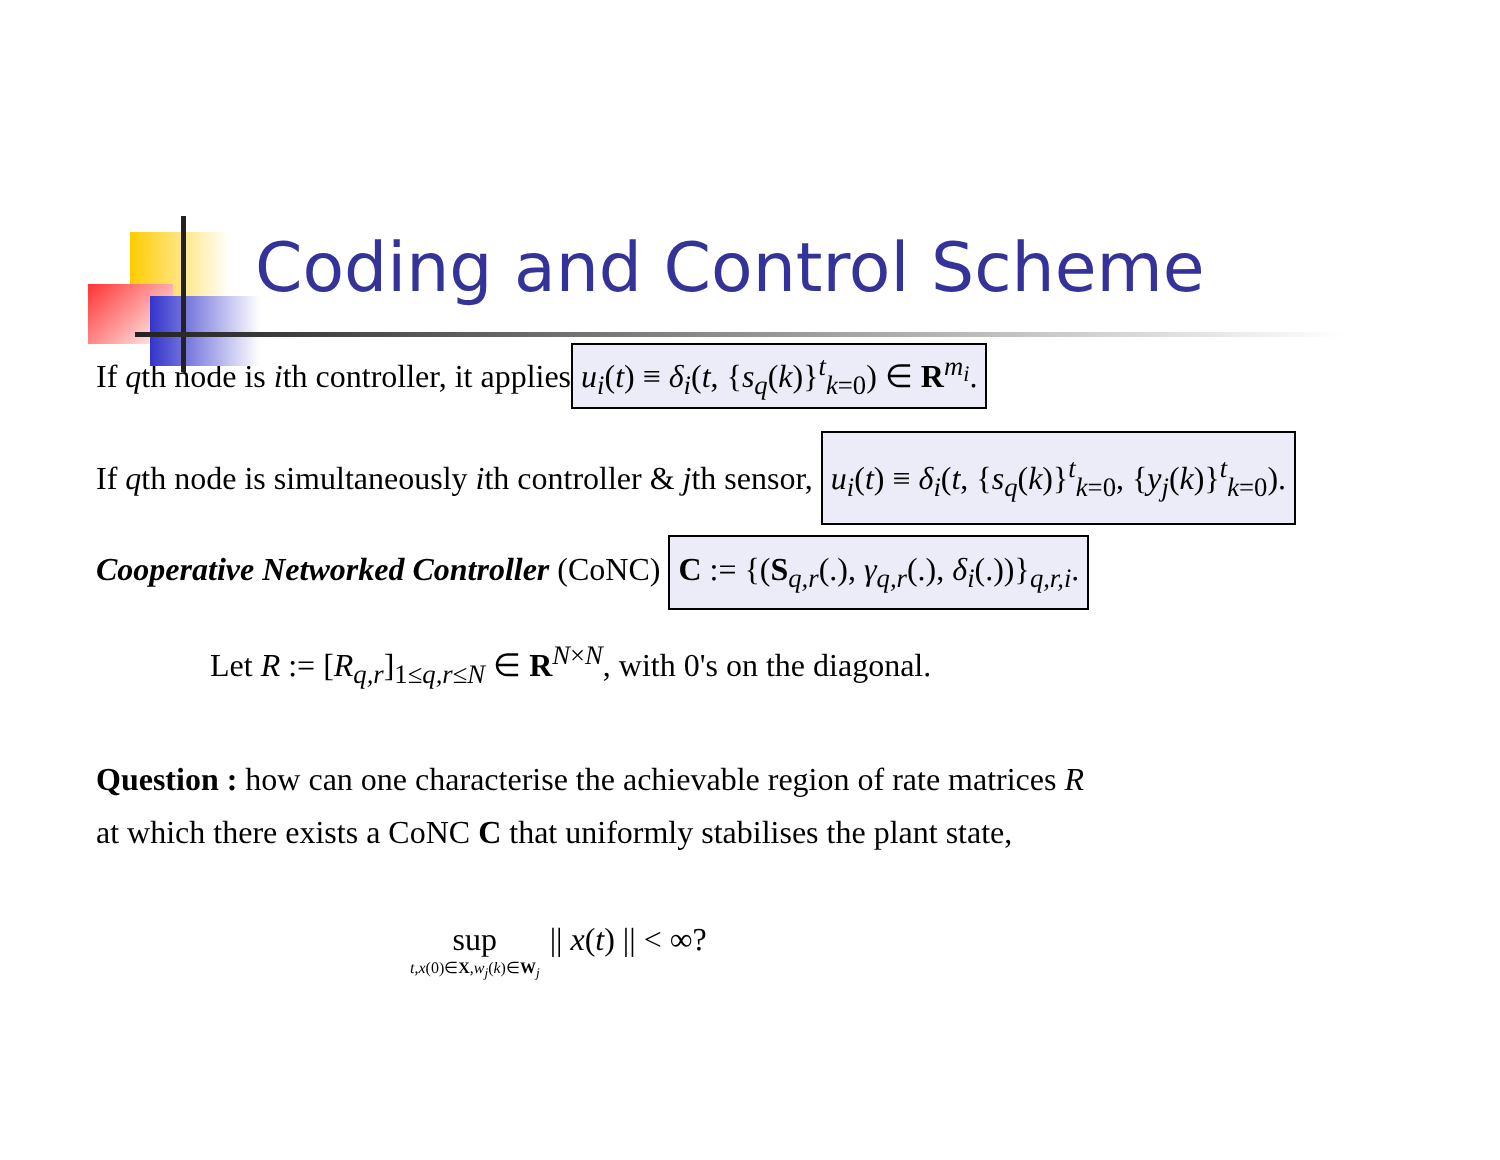Coding and Control Scheme
If qth node is ith controller, it applies u<sub>i</sub>(t) ≡ δ<sub>i</sub>(t, {s<sub>q</sub>(k)}<sup>t</sup><sub>k=0</sub>) ∈ R<sup>m<sub>i</sub></sup>.
If qth node is simultaneously ith controller & jth sensor, u<sub>i</sub>(t) ≡ δ<sub>i</sub>(t, {s<sub>q</sub>(k)}<sup>t</sup><sub>k=0</sub>, {y<sub>j</sub>(k)}<sup>t</sup><sub>k=0</sub>).
Cooperative Networked Controller (CoNC) C := {(S<sub>q,r</sub>(.), γ<sub>q,r</sub>(.), δ<sub>i</sub>(.))}<sub>q,r,i</sub>.
Let R := [R<sub>q,r</sub>]<sub>1≤q,r≤N</sub> ∈ R<sup>N×N</sup>, with 0's on the diagonal.
Question : how can one characterise the achievable region of rate matrices R
at which there exists a CoNC C that uniformly stabilises the plant state,
sup
t,x(0)∈X,w<sub>j</sub>(k)∈W<sub>j</sub>
|| x(t) || < ∞?